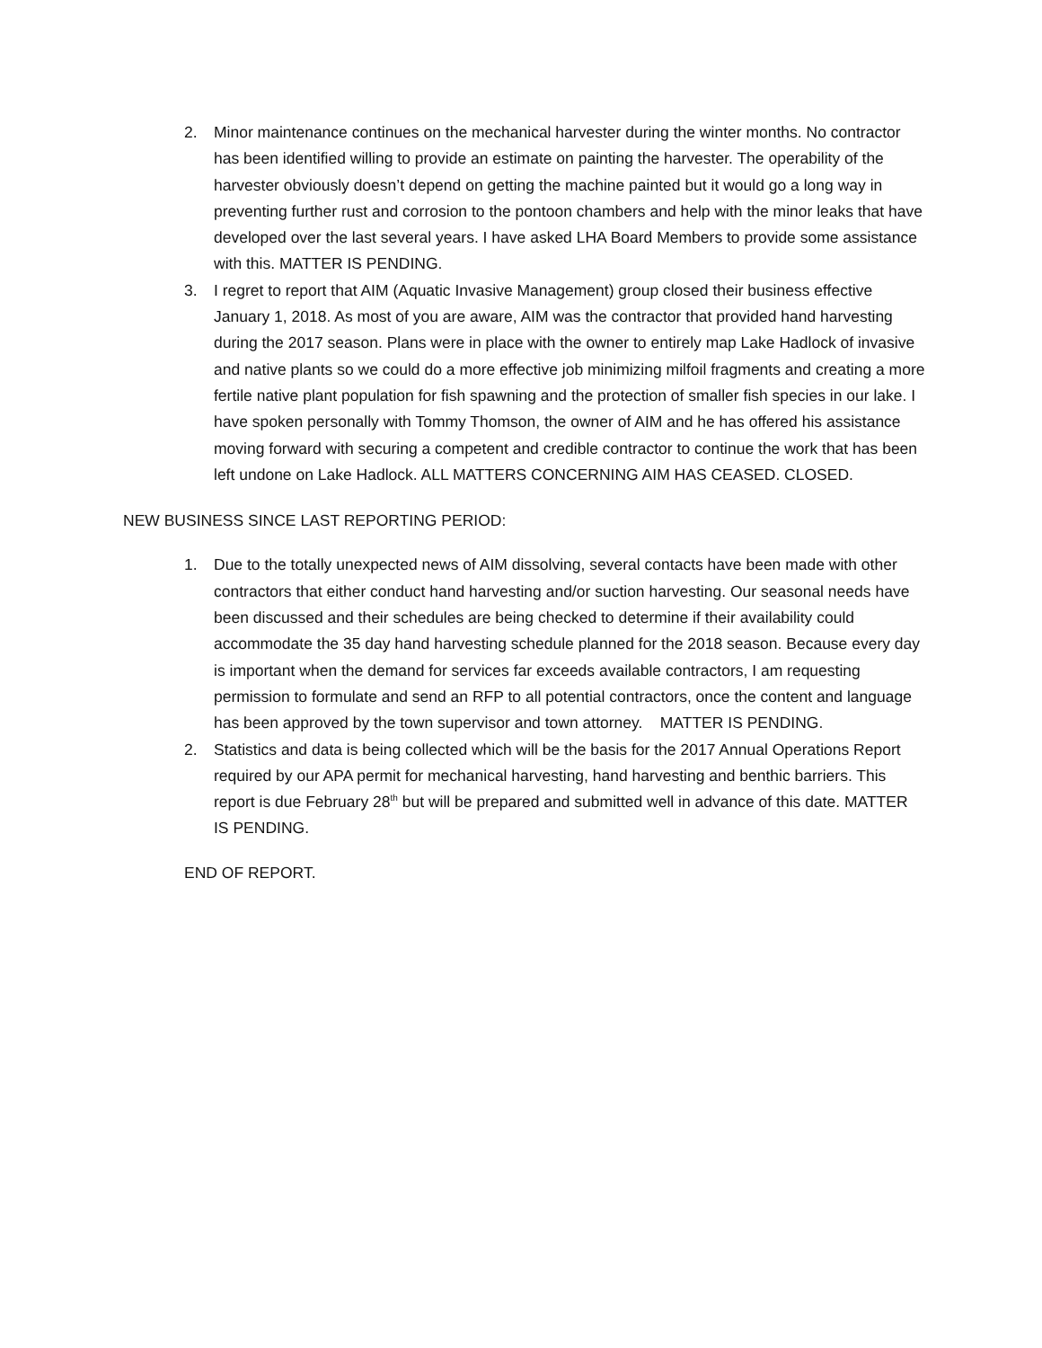2. Minor maintenance continues on the mechanical harvester during the winter months. No contractor has been identified willing to provide an estimate on painting the harvester. The operability of the harvester obviously doesn’t depend on getting the machine painted but it would go a long way in preventing further rust and corrosion to the pontoon chambers and help with the minor leaks that have developed over the last several years. I have asked LHA Board Members to provide some assistance with this. MATTER IS PENDING.
3. I regret to report that AIM (Aquatic Invasive Management) group closed their business effective January 1, 2018. As most of you are aware, AIM was the contractor that provided hand harvesting during the 2017 season. Plans were in place with the owner to entirely map Lake Hadlock of invasive and native plants so we could do a more effective job minimizing milfoil fragments and creating a more fertile native plant population for fish spawning and the protection of smaller fish species in our lake. I have spoken personally with Tommy Thomson, the owner of AIM and he has offered his assistance moving forward with securing a competent and credible contractor to continue the work that has been left undone on Lake Hadlock. ALL MATTERS CONCERNING AIM HAS CEASED. CLOSED.
NEW BUSINESS SINCE LAST REPORTING PERIOD:
1. Due to the totally unexpected news of AIM dissolving, several contacts have been made with other contractors that either conduct hand harvesting and/or suction harvesting. Our seasonal needs have been discussed and their schedules are being checked to determine if their availability could accommodate the 35 day hand harvesting schedule planned for the 2018 season. Because every day is important when the demand for services far exceeds available contractors, I am requesting permission to formulate and send an RFP to all potential contractors, once the content and language has been approved by the town supervisor and town attorney. MATTER IS PENDING.
2. Statistics and data is being collected which will be the basis for the 2017 Annual Operations Report required by our APA permit for mechanical harvesting, hand harvesting and benthic barriers. This report is due February 28<sup>th</sup> but will be prepared and submitted well in advance of this date. MATTER IS PENDING.
END OF REPORT.